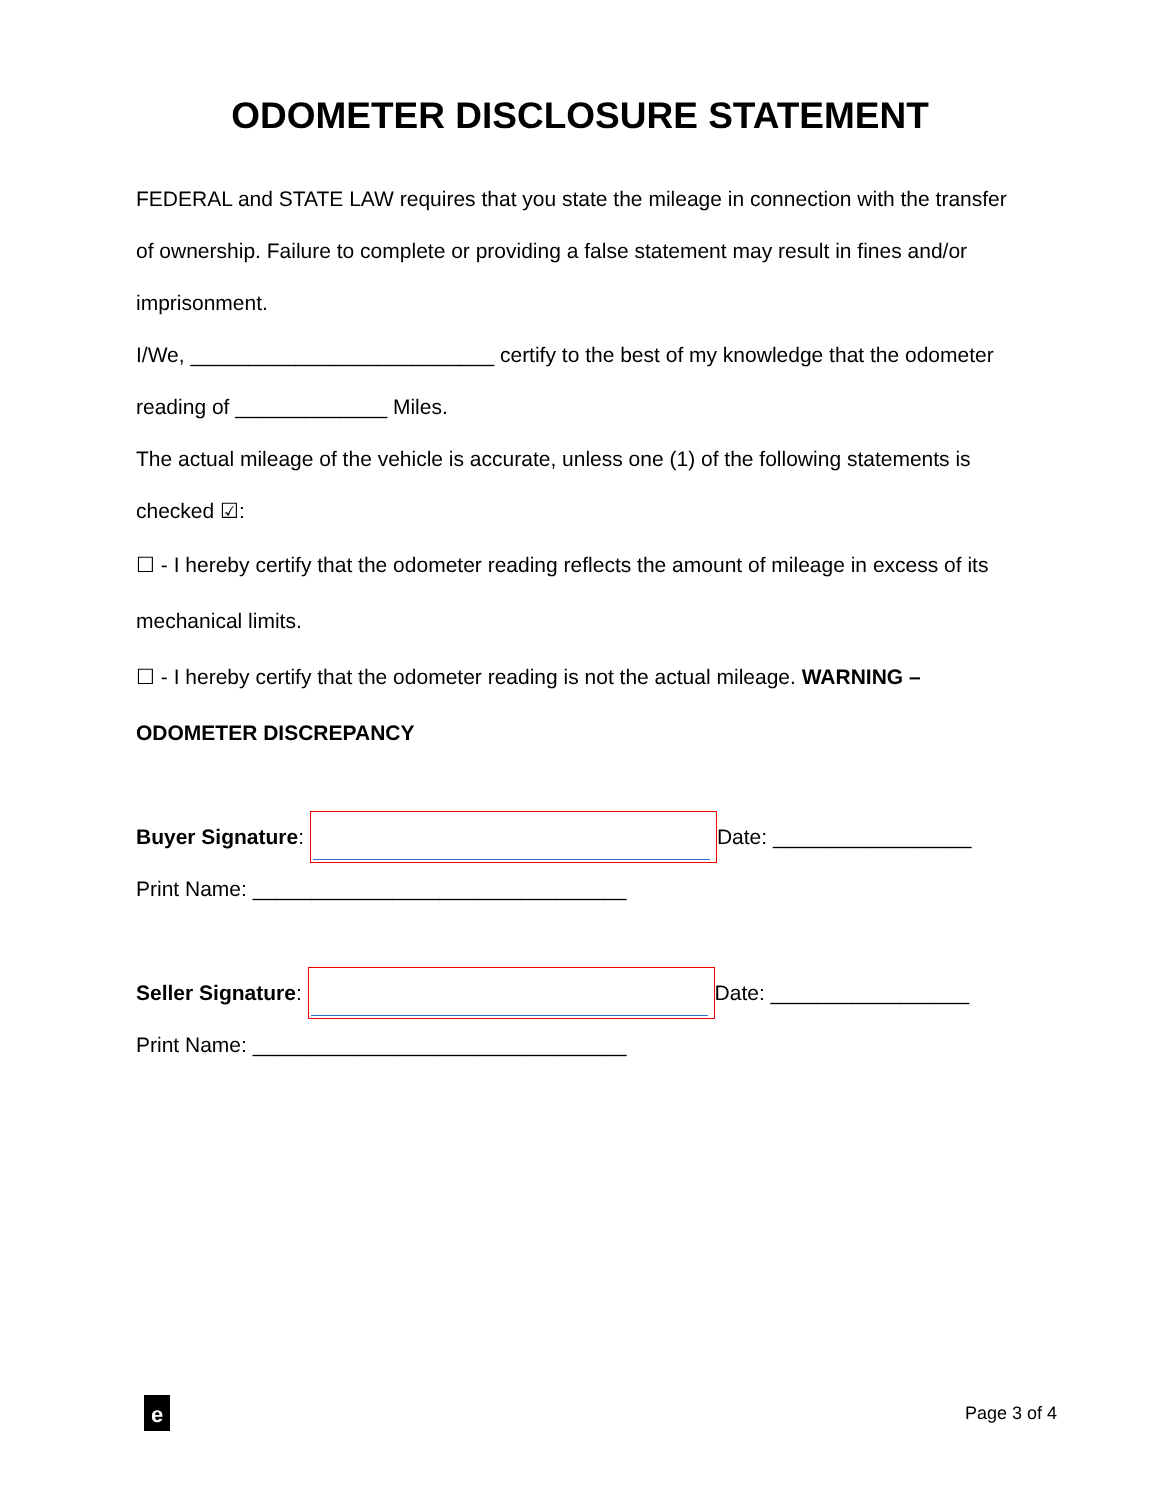ODOMETER DISCLOSURE STATEMENT
FEDERAL and STATE LAW requires that you state the mileage in connection with the transfer of ownership. Failure to complete or providing a false statement may result in fines and/or imprisonment.
I/We, __________________________ certify to the best of my knowledge that the odometer reading of _____________ Miles.
The actual mileage of the vehicle is accurate, unless one (1) of the following statements is checked ☑:
☐ - I hereby certify that the odometer reading reflects the amount of mileage in excess of its mechanical limits.
☐ - I hereby certify that the odometer reading is not the actual mileage. WARNING – ODOMETER DISCREPANCY
Buyer Signature: Date: _________________
Print Name: ________________________________
Seller Signature: Date: _________________
Print Name: ________________________________
e
Page 3 of 4